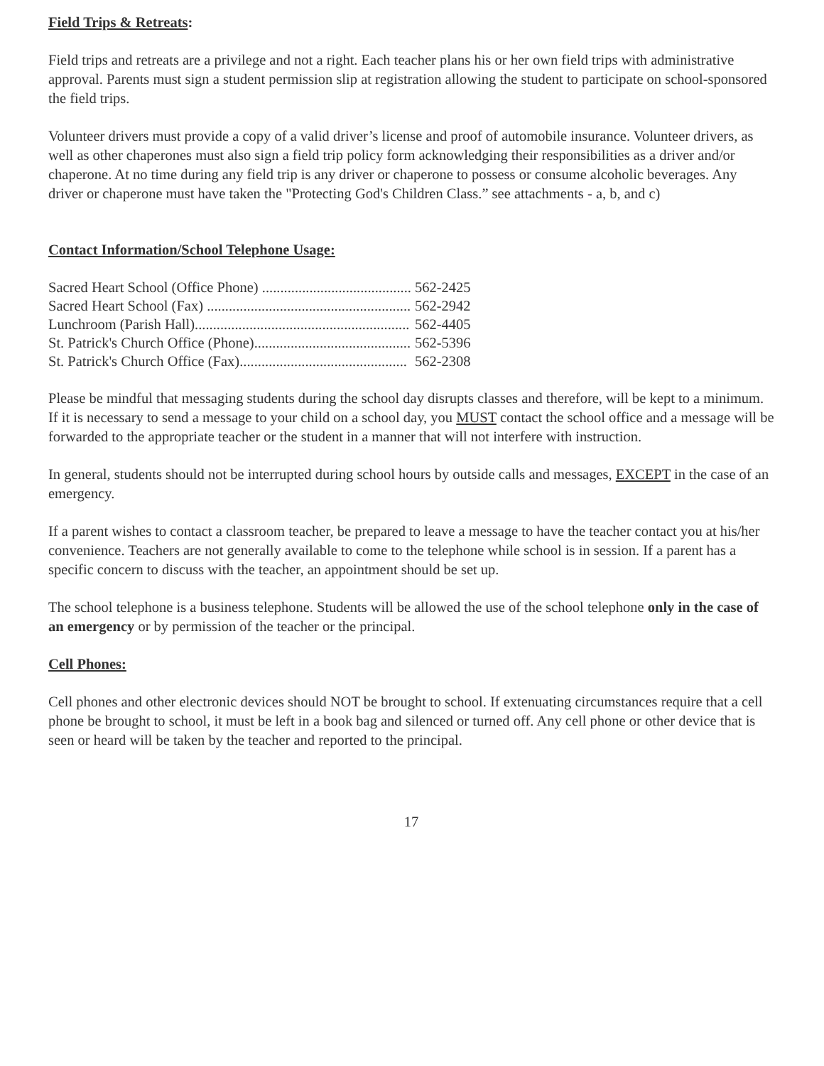Field Trips & Retreats:
Field trips and retreats are a privilege and not a right. Each teacher plans his or her own field trips with administrative approval. Parents must sign a student permission slip at registration allowing the student to participate on school-sponsored the field trips.
Volunteer drivers must provide a copy of a valid driver’s license and proof of automobile insurance. Volunteer drivers, as well as other chaperones must also sign a field trip policy form acknowledging their responsibilities as a driver and/or chaperone. At no time during any field trip is any driver or chaperone to possess or consume alcoholic beverages. Any driver or chaperone must have taken the "Protecting God's Children Class.” see attachments - a, b, and c)
Contact Information/School Telephone Usage:
| Sacred Heart School (Office Phone) ......................................... | 562-2425 |
| Sacred Heart School (Fax) ........................................................ | 562-2942 |
| Lunchroom (Parish Hall)........................................................... | 562-4405 |
| St. Patrick's Church Office (Phone)........................................... | 562-5396 |
| St. Patrick's Church Office (Fax).............................................. | 562-2308 |
Please be mindful that messaging students during the school day disrupts classes and therefore, will be kept to a minimum. If it is necessary to send a message to your child on a school day, you MUST contact the school office and a message will be forwarded to the appropriate teacher or the student in a manner that will not interfere with instruction.
In general, students should not be interrupted during school hours by outside calls and messages, EXCEPT in the case of an emergency.
If a parent wishes to contact a classroom teacher, be prepared to leave a message to have the teacher contact you at his/her convenience. Teachers are not generally available to come to the telephone while school is in session. If a parent has a specific concern to discuss with the teacher, an appointment should be set up.
The school telephone is a business telephone. Students will be allowed the use of the school telephone only in the case of an emergency or by permission of the teacher or the principal.
Cell Phones:
Cell phones and other electronic devices should NOT be brought to school. If extenuating circumstances require that a cell phone be brought to school, it must be left in a book bag and silenced or turned off. Any cell phone or other device that is seen or heard will be taken by the teacher and reported to the principal.
17